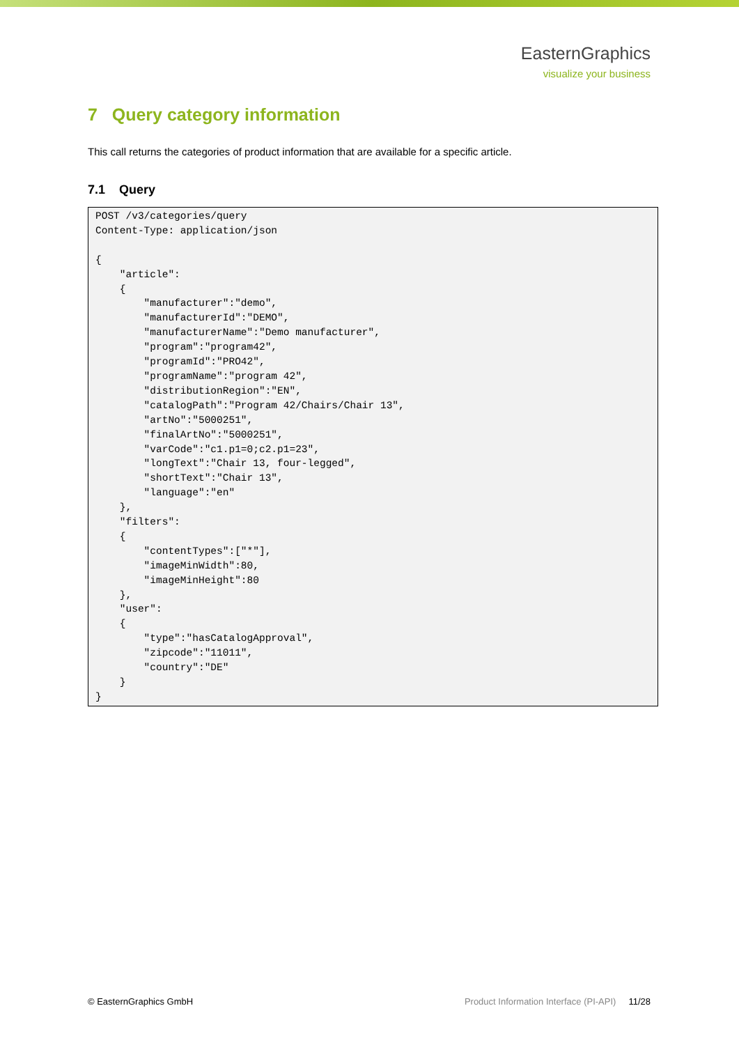EasternGraphics
visualize your business
7 Query category information
This call returns the categories of product information that are available for a specific article.
7.1 Query
POST /v3/categories/query
Content-Type: application/json

{
    "article":
    {
        "manufacturer":"demo",
        "manufacturerId":"DEMO",
        "manufacturerName":"Demo manufacturer",
        "program":"program42",
        "programId":"PRO42",
        "programName":"program 42",
        "distributionRegion":"EN",
        "catalogPath":"Program 42/Chairs/Chair 13",
        "artNo":"5000251",
        "finalArtNo":"5000251",
        "varCode":"c1.p1=0;c2.p1=23",
        "longText":"Chair 13, four-legged",
        "shortText":"Chair 13",
        "language":"en"
    },
    "filters":
    {
        "contentTypes":["*"],
        "imageMinWidth":80,
        "imageMinHeight":80
    },
    "user":
    {
        "type":"hasCatalogApproval",
        "zipcode":"11011",
        "country":"DE"
    }
}
© EasternGraphics GmbH Product Information Interface (PI-API) 11/28